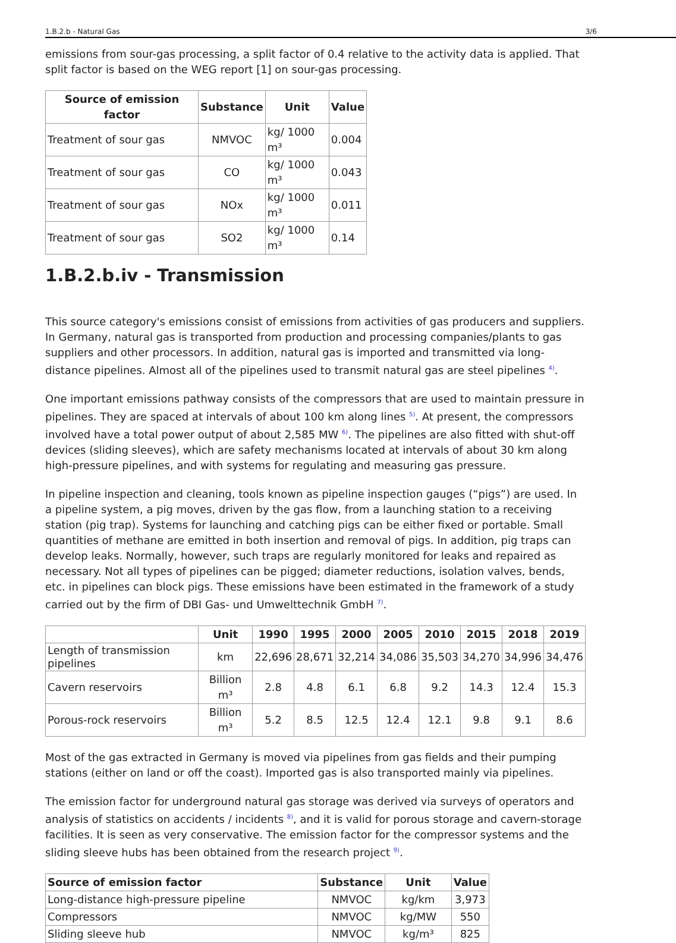1.B.2.b - Natural Gas 3/6
emissions from sour-gas processing, a split factor of 0.4 relative to the activity data is applied. That split factor is based on the WEG report [1] on sour-gas processing.
| Source of emission factor | Substance | Unit | Value |
| --- | --- | --- | --- |
| Treatment of sour gas | NMVOC | kg/ 1000 m³ | 0.004 |
| Treatment of sour gas | CO | kg/ 1000 m³ | 0.043 |
| Treatment of sour gas | NOx | kg/ 1000 m³ | 0.011 |
| Treatment of sour gas | SO2 | kg/ 1000 m³ | 0.14 |
1.B.2.b.iv - Transmission
This source category's emissions consist of emissions from activities of gas producers and suppliers. In Germany, natural gas is transported from production and processing companies/plants to gas suppliers and other processors. In addition, natural gas is imported and transmitted via long-distance pipelines. Almost all of the pipelines used to transmit natural gas are steel pipelines <sup>4)</sup>.
One important emissions pathway consists of the compressors that are used to maintain pressure in pipelines. They are spaced at intervals of about 100 km along lines <sup>5)</sup>. At present, the compressors involved have a total power output of about 2,585 MW <sup>6)</sup>. The pipelines are also fitted with shut-off devices (sliding sleeves), which are safety mechanisms located at intervals of about 30 km along high-pressure pipelines, and with systems for regulating and measuring gas pressure.
In pipeline inspection and cleaning, tools known as pipeline inspection gauges (“pigs”) are used. In a pipeline system, a pig moves, driven by the gas flow, from a launching station to a receiving station (pig trap). Systems for launching and catching pigs can be either fixed or portable. Small quantities of methane are emitted in both insertion and removal of pigs. In addition, pig traps can develop leaks. Normally, however, such traps are regularly monitored for leaks and repaired as necessary. Not all types of pipelines can be pigged; diameter reductions, isolation valves, bends, etc. in pipelines can block pigs. These emissions have been estimated in the framework of a study carried out by the firm of DBI Gas- und Umwelttechnik GmbH <sup>7)</sup>.
| | Unit | 1990 | 1995 | 2000 | 2005 | 2010 | 2015 | 2018 | 2019 |
| --- | --- | --- | --- | --- | --- | --- | --- | --- | --- |
| Length of transmission pipelines | km | 22,696 | 28,671 | 32,214 | 34,086 | 35,503 | 34,270 | 34,996 | 34,476 |
| Cavern reservoirs | Billion m³ | 2.8 | 4.8 | 6.1 | 6.8 | 9.2 | 14.3 | 12.4 | 15.3 |
| Porous-rock reservoirs | Billion m³ | 5.2 | 8.5 | 12.5 | 12.4 | 12.1 | 9.8 | 9.1 | 8.6 |
Most of the gas extracted in Germany is moved via pipelines from gas fields and their pumping stations (either on land or off the coast). Imported gas is also transported mainly via pipelines.
The emission factor for underground natural gas storage was derived via surveys of operators and analysis of statistics on accidents / incidents <sup>8)</sup>, and it is valid for porous storage and cavern-storage facilities. It is seen as very conservative. The emission factor for the compressor systems and the sliding sleeve hubs has been obtained from the research project <sup>9)</sup>.
| Source of emission factor | Substance | Unit | Value |
| --- | --- | --- | --- |
| Long-distance high-pressure pipeline | NMVOC | kg/km | 3,973 |
| Compressors | NMVOC | kg/MW | 550 |
| Sliding sleeve hub | NMVOC | kg/m³ | 825 |